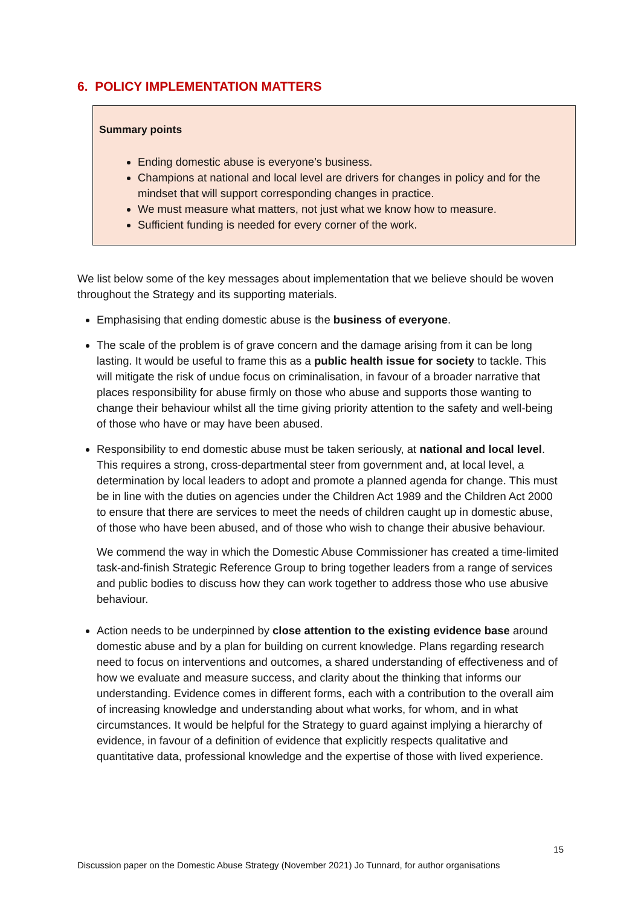6. POLICY IMPLEMENTATION MATTERS
Summary points
Ending domestic abuse is everyone’s business.
Champions at national and local level are drivers for changes in policy and for the mindset that will support corresponding changes in practice.
We must measure what matters, not just what we know how to measure.
Sufficient funding is needed for every corner of the work.
We list below some of the key messages about implementation that we believe should be woven throughout the Strategy and its supporting materials.
Emphasising that ending domestic abuse is the business of everyone.
The scale of the problem is of grave concern and the damage arising from it can be long lasting. It would be useful to frame this as a public health issue for society to tackle. This will mitigate the risk of undue focus on criminalisation, in favour of a broader narrative that places responsibility for abuse firmly on those who abuse and supports those wanting to change their behaviour whilst all the time giving priority attention to the safety and well-being of those who have or may have been abused.
Responsibility to end domestic abuse must be taken seriously, at national and local level. This requires a strong, cross-departmental steer from government and, at local level, a determination by local leaders to adopt and promote a planned agenda for change. This must be in line with the duties on agencies under the Children Act 1989 and the Children Act 2000 to ensure that there are services to meet the needs of children caught up in domestic abuse, of those who have been abused, and of those who wish to change their abusive behaviour.
We commend the way in which the Domestic Abuse Commissioner has created a time-limited task-and-finish Strategic Reference Group to bring together leaders from a range of services and public bodies to discuss how they can work together to address those who use abusive behaviour.
Action needs to be underpinned by close attention to the existing evidence base around domestic abuse and by a plan for building on current knowledge. Plans regarding research need to focus on interventions and outcomes, a shared understanding of effectiveness and of how we evaluate and measure success, and clarity about the thinking that informs our understanding. Evidence comes in different forms, each with a contribution to the overall aim of increasing knowledge and understanding about what works, for whom, and in what circumstances. It would be helpful for the Strategy to guard against implying a hierarchy of evidence, in favour of a definition of evidence that explicitly respects qualitative and quantitative data, professional knowledge and the expertise of those with lived experience.
15
Discussion paper on the Domestic Abuse Strategy (November 2021) Jo Tunnard, for author organisations